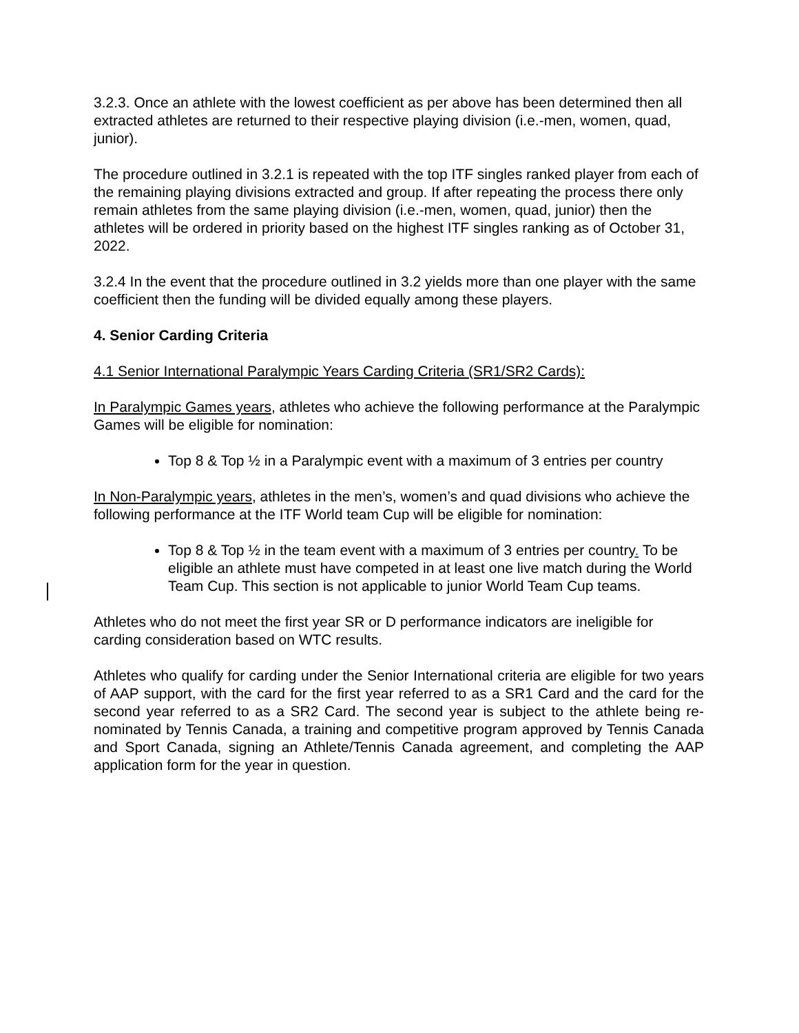3.2.3. Once an athlete with the lowest coefficient as per above has been determined then all extracted athletes are returned to their respective playing division (i.e.-men, women, quad, junior).
The procedure outlined in 3.2.1 is repeated with the top ITF singles ranked player from each of the remaining playing divisions extracted and group. If after repeating the process there only remain athletes from the same playing division (i.e.-men, women, quad, junior) then the athletes will be ordered in priority based on the highest ITF singles ranking as of October 31, 2022.
3.2.4 In the event that the procedure outlined in 3.2 yields more than one player with the same coefficient then the funding will be divided equally among these players.
4. Senior Carding Criteria
4.1 Senior International Paralympic Years Carding Criteria (SR1/SR2 Cards):
In Paralympic Games years, athletes who achieve the following performance at the Paralympic Games will be eligible for nomination:
Top 8 & Top ½ in a Paralympic event with a maximum of 3 entries per country
In Non-Paralympic years, athletes in the men’s, women’s and quad divisions who achieve the following performance at the ITF World team Cup will be eligible for nomination:
Top 8 & Top ½ in the team event with a maximum of 3 entries per country. To be eligible an athlete must have competed in at least one live match during the World Team Cup. This section is not applicable to junior World Team Cup teams.
Athletes who do not meet the first year SR or D performance indicators are ineligible for carding consideration based on WTC results.
Athletes who qualify for carding under the Senior International criteria are eligible for two years of AAP support, with the card for the first year referred to as a SR1 Card and the card for the second year referred to as a SR2 Card. The second year is subject to the athlete being re-nominated by Tennis Canada, a training and competitive program approved by Tennis Canada and Sport Canada, signing an Athlete/Tennis Canada agreement, and completing the AAP application form for the year in question.